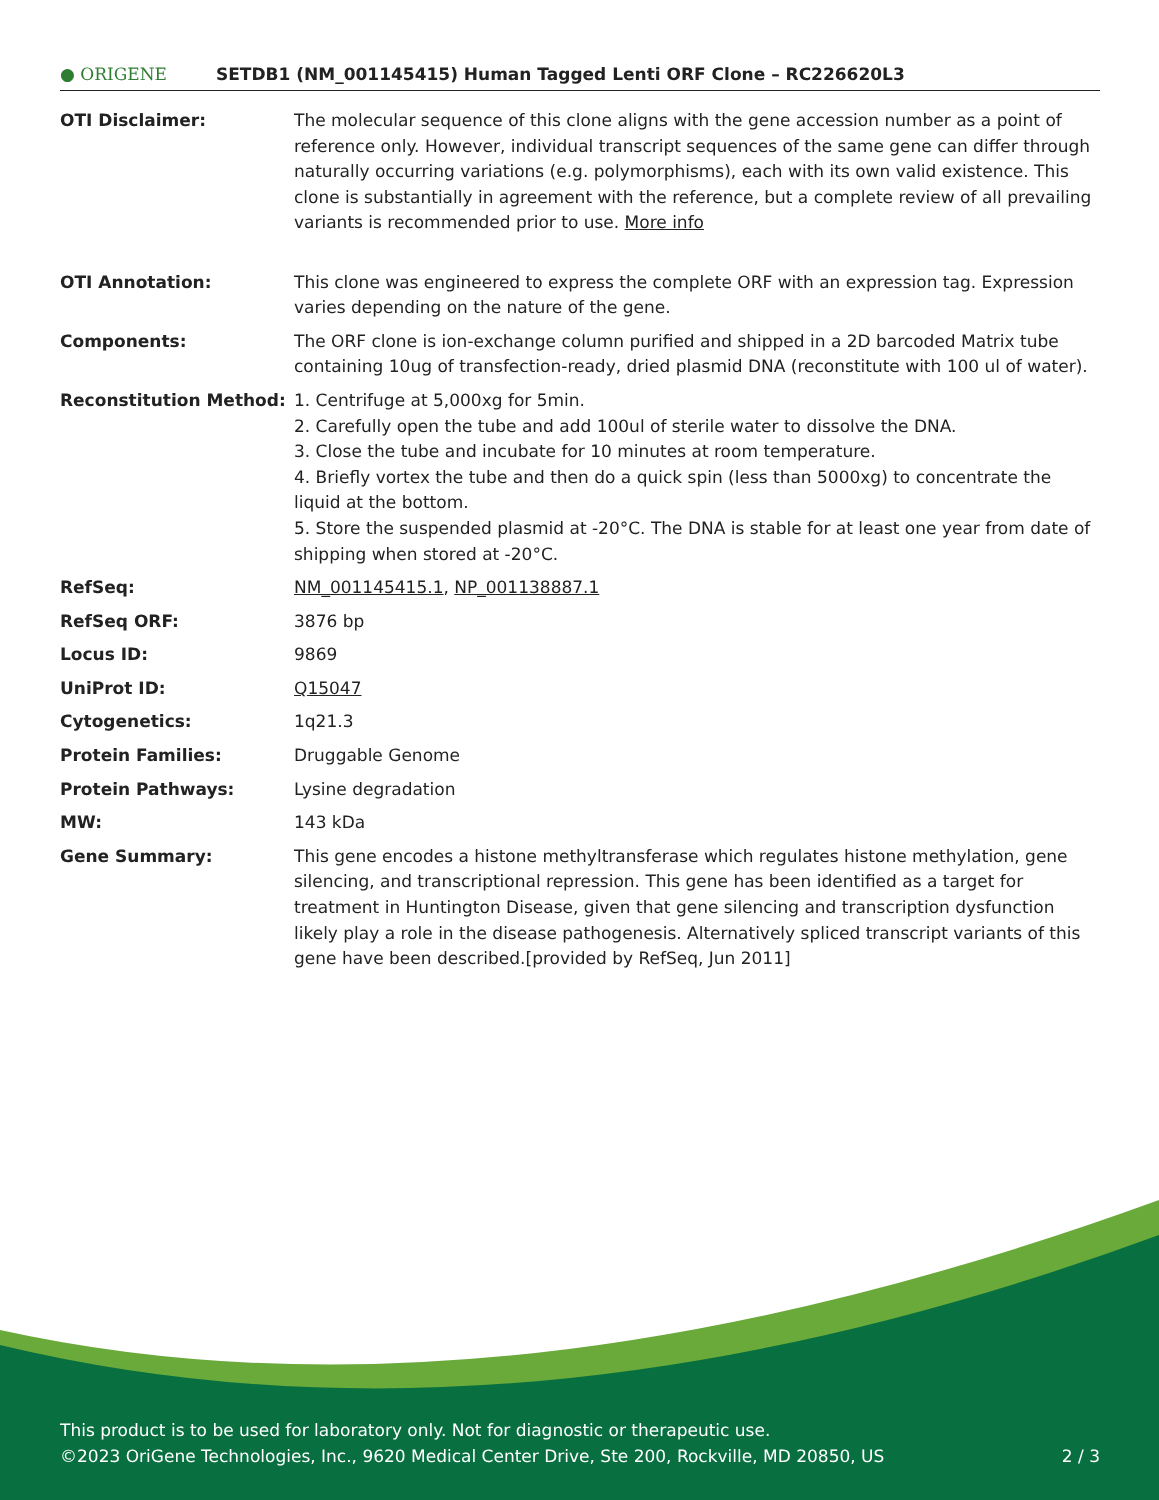● ORIGENE
SETDB1 (NM_001145415) Human Tagged Lenti ORF Clone – RC226620L3
| OTI Disclaimer: | The molecular sequence of this clone aligns with the gene accession number as a point of reference only. However, individual transcript sequences of the same gene can differ through naturally occurring variations (e.g. polymorphisms), each with its own valid existence. This clone is substantially in agreement with the reference, but a complete review of all prevailing variants is recommended prior to use. More info |
| OTI Annotation: | This clone was engineered to express the complete ORF with an expression tag. Expression varies depending on the nature of the gene. |
| Components: | The ORF clone is ion-exchange column purified and shipped in a 2D barcoded Matrix tube containing 10ug of transfection-ready, dried plasmid DNA (reconstitute with 100 ul of water). |
| Reconstitution Method: | 1. Centrifuge at 5,000xg for 5min. 2. Carefully open the tube and add 100ul of sterile water to dissolve the DNA. 3. Close the tube and incubate for 10 minutes at room temperature. 4. Briefly vortex the tube and then do a quick spin (less than 5000xg) to concentrate the liquid at the bottom. 5. Store the suspended plasmid at -20°C. The DNA is stable for at least one year from date of shipping when stored at -20°C. |
| RefSeq: | NM_001145415.1 , NP_001138887.1 |
| RefSeq ORF: | 3876 bp |
| Locus ID: | 9869 |
| UniProt ID: | Q15047 |
| Cytogenetics: | 1q21.3 |
| Protein Families: | Druggable Genome |
| Protein Pathways: | Lysine degradation |
| MW: | 143 kDa |
| Gene Summary: | This gene encodes a histone methyltransferase which regulates histone methylation, gene silencing, and transcriptional repression. This gene has been identified as a target for treatment in Huntington Disease, given that gene silencing and transcription dysfunction likely play a role in the disease pathogenesis. Alternatively spliced transcript variants of this gene have been described.[provided by RefSeq, Jun 2011] |
This product is to be used for laboratory only. Not for diagnostic or therapeutic use.
©2023 OriGene Technologies, Inc., 9620 Medical Center Drive, Ste 200, Rockville, MD 20850, US 2 / 3